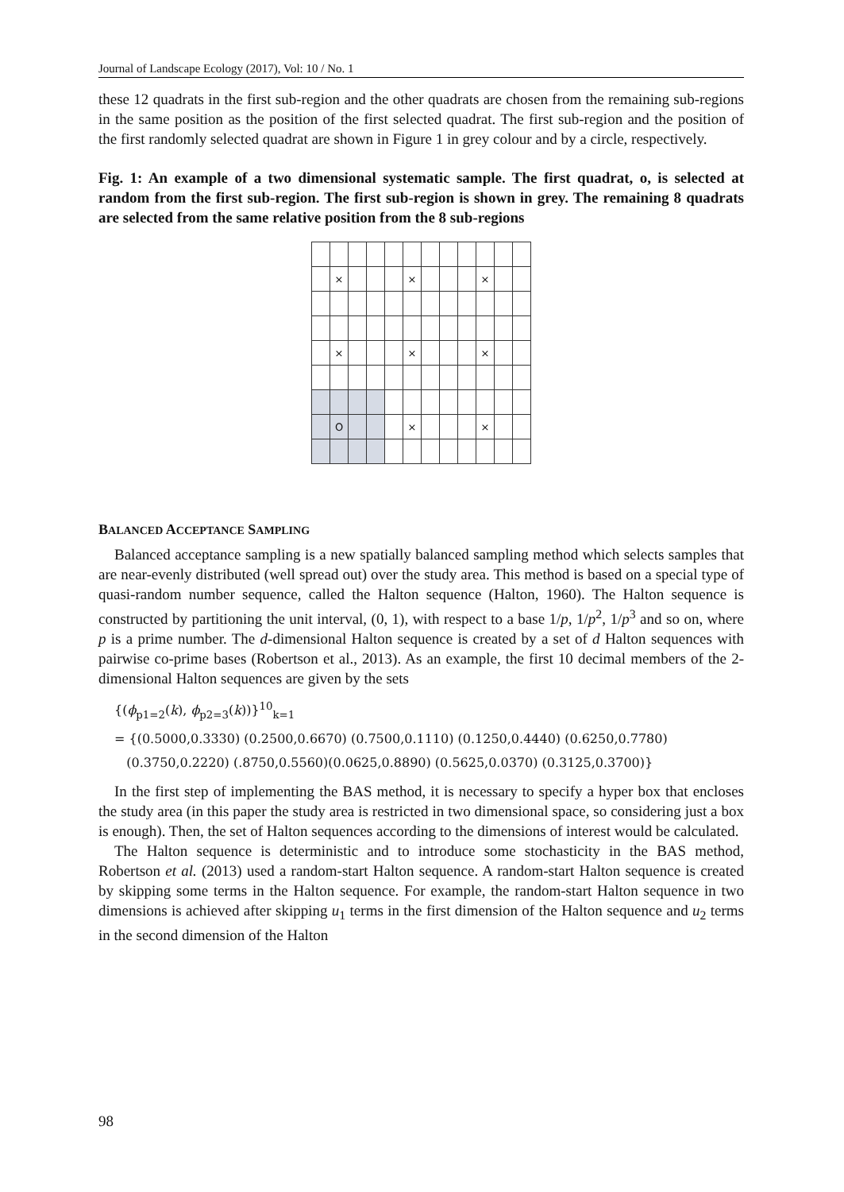Journal of Landscape Ecology (2017), Vol: 10 / No. 1
these 12 quadrats in the first sub-region and the other quadrats are chosen from the remaining sub-regions in the same position as the position of the first selected quadrat. The first sub-region and the position of the first randomly selected quadrat are shown in Figure 1 in grey colour and by a circle, respectively.
Fig. 1: An example of a two dimensional systematic sample. The first quadrat, o, is selected at random from the first sub-region. The first sub-region is shown in grey. The remaining 8 quadrats are selected from the same relative position from the 8 sub-regions
| | × | | | | × | | | | × | | |
| | × | | | | × | | | | × | | |
| | O | | | | × | | | | × | | |
BALANCED ACCEPTANCE SAMPLING
Balanced acceptance sampling is a new spatially balanced sampling method which selects samples that are near-evenly distributed (well spread out) over the study area. This method is based on a special type of quasi-random number sequence, called the Halton sequence (Halton, 1960). The Halton sequence is constructed by partitioning the unit interval, (0, 1), with respect to a base 1/p, 1/p<sup>2</sup>, 1/p<sup>3</sup> and so on, where p is a prime number. The d-dimensional Halton sequence is created by a set of d Halton sequences with pairwise co-prime bases (Robertson et al., 2013). As an example, the first 10 decimal members of the 2-dimensional Halton sequences are given by the sets
{(ϕ<sub>p1=2</sub>(k), ϕ<sub>p2=3</sub>(k))}<sup>10</sup><sub>k=1</sub>
= {(0.5000,0.3330) (0.2500,0.6670) (0.7500,0.1110) (0.1250,0.4440) (0.6250,0.7780)
(0.3750,0.2220) (.8750,0.5560)(0.0625,0.8890) (0.5625,0.0370) (0.3125,0.3700)}
In the first step of implementing the BAS method, it is necessary to specify a hyper box that encloses the study area (in this paper the study area is restricted in two dimensional space, so considering just a box is enough). Then, the set of Halton sequences according to the dimensions of interest would be calculated.
The Halton sequence is deterministic and to introduce some stochasticity in the BAS method, Robertson et al. (2013) used a random-start Halton sequence. A random-start Halton sequence is created by skipping some terms in the Halton sequence. For example, the random-start Halton sequence in two dimensions is achieved after skipping u<sub>1</sub> terms in the first dimension of the Halton sequence and u<sub>2</sub> terms in the second dimension of the Halton
98